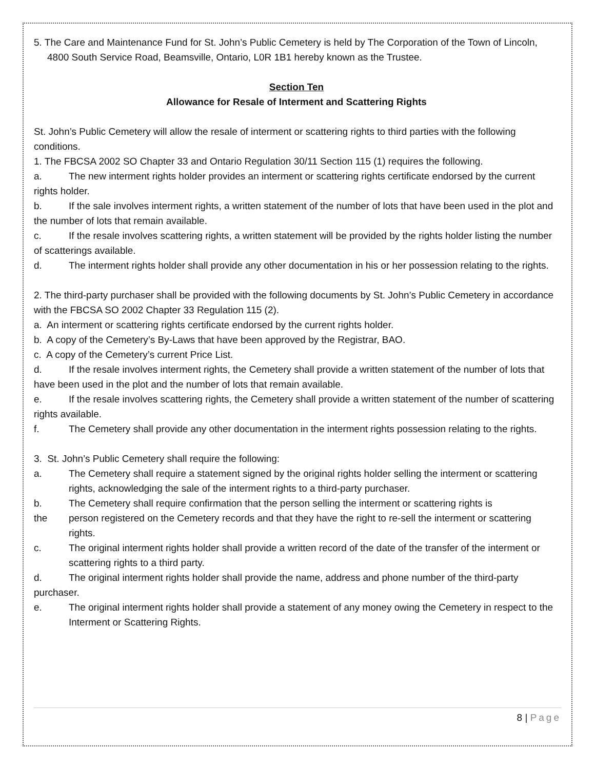5. The Care and Maintenance Fund for St. John’s Public Cemetery is held by The Corporation of the Town of Lincoln, 4800 South Service Road, Beamsville, Ontario, L0R 1B1 hereby known as the Trustee.
Section Ten
Allowance for Resale of Interment and Scattering Rights
St. John’s Public Cemetery will allow the resale of interment or scattering rights to third parties with the following conditions.
1. The FBCSA 2002 SO Chapter 33 and Ontario Regulation 30/11 Section 115 (1) requires the following.
a. The new interment rights holder provides an interment or scattering rights certificate endorsed by the current rights holder.
b. If the sale involves interment rights, a written statement of the number of lots that have been used in the plot and the number of lots that remain available.
c. If the resale involves scattering rights, a written statement will be provided by the rights holder listing the number of scatterings available.
d. The interment rights holder shall provide any other documentation in his or her possession relating to the rights.
2. The third-party purchaser shall be provided with the following documents by St. John’s Public Cemetery in accordance with the FBCSA SO 2002 Chapter 33 Regulation 115 (2).
a. An interment or scattering rights certificate endorsed by the current rights holder.
b. A copy of the Cemetery’s By-Laws that have been approved by the Registrar, BAO.
c. A copy of the Cemetery’s current Price List.
d. If the resale involves interment rights, the Cemetery shall provide a written statement of the number of lots that have been used in the plot and the number of lots that remain available.
e. If the resale involves scattering rights, the Cemetery shall provide a written statement of the number of scattering rights available.
f. The Cemetery shall provide any other documentation in the interment rights possession relating to the rights.
3. St. John’s Public Cemetery shall require the following:
a. The Cemetery shall require a statement signed by the original rights holder selling the interment or scattering rights, acknowledging the sale of the interment rights to a third-party purchaser.
b. The Cemetery shall require confirmation that the person selling the interment or scattering rights is
the person registered on the Cemetery records and that they have the right to re-sell the interment or scattering rights.
c. The original interment rights holder shall provide a written record of the date of the transfer of the interment or scattering rights to a third party.
d. The original interment rights holder shall provide the name, address and phone number of the third-party purchaser.
e. The original interment rights holder shall provide a statement of any money owing the Cemetery in respect to the Interment or Scattering Rights.
8 | Page